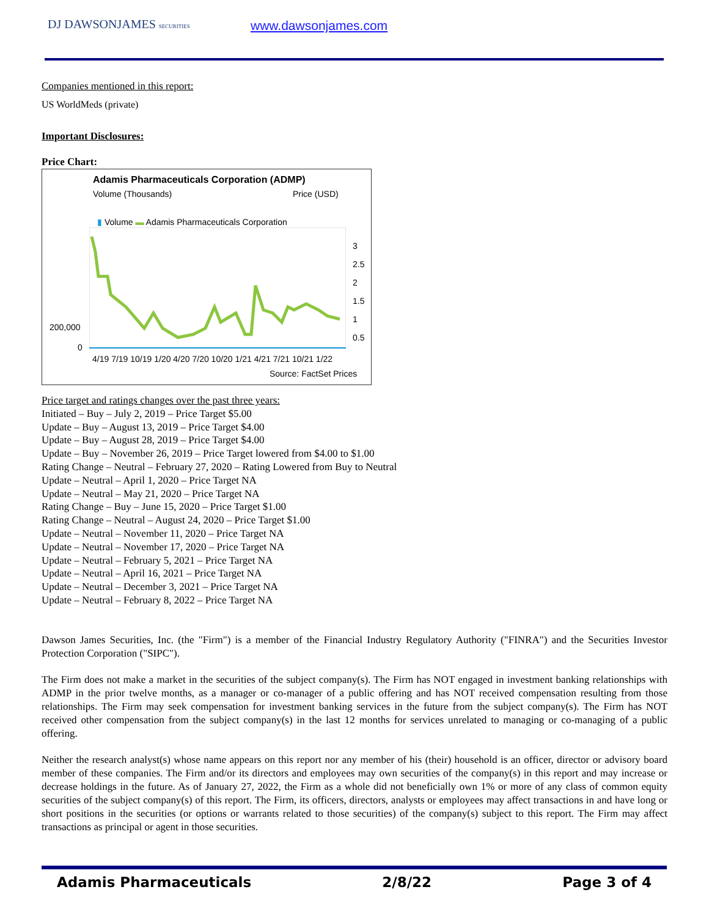DJ DAWSONJAMES SECURITIES www.dawsonjames.com
Companies mentioned in this report:
US WorldMeds (private)
Important Disclosures:
Price Chart:
Adamis Pharmaceuticals Corporation (ADMP)
Volume (Thousands) Price (USD)
▮ Volume ▬ Adamis Pharmaceuticals Corporation
3
2.5
2
1.5
1
0.5
200,000
0
4/19 7/19 10/19 1/20 4/20 7/20 10/20 1/21 4/21 7/21 10/21 1/22
Source: FactSet Prices
Price target and ratings changes over the past three years:
Initiated – Buy – July 2, 2019 – Price Target $5.00
Update – Buy – August 13, 2019 – Price Target $4.00
Update – Buy – August 28, 2019 – Price Target $4.00
Update – Buy – November 26, 2019 – Price Target lowered from $4.00 to $1.00
Rating Change – Neutral – February 27, 2020 – Rating Lowered from Buy to Neutral
Update – Neutral – April 1, 2020 – Price Target NA
Update – Neutral – May 21, 2020 – Price Target NA
Rating Change – Buy – June 15, 2020 – Price Target $1.00
Rating Change – Neutral – August 24, 2020 – Price Target $1.00
Update – Neutral – November 11, 2020 – Price Target NA
Update – Neutral – November 17, 2020 – Price Target NA
Update – Neutral – February 5, 2021 – Price Target NA
Update – Neutral – April 16, 2021 – Price Target NA
Update – Neutral – December 3, 2021 – Price Target NA
Update – Neutral – February 8, 2022 – Price Target NA
Dawson James Securities, Inc. (the "Firm") is a member of the Financial Industry Regulatory Authority ("FINRA") and the Securities Investor Protection Corporation ("SIPC").
The Firm does not make a market in the securities of the subject company(s). The Firm has NOT engaged in investment banking relationships with ADMP in the prior twelve months, as a manager or co-manager of a public offering and has NOT received compensation resulting from those relationships. The Firm may seek compensation for investment banking services in the future from the subject company(s). The Firm has NOT received other compensation from the subject company(s) in the last 12 months for services unrelated to managing or co-managing of a public offering.
Neither the research analyst(s) whose name appears on this report nor any member of his (their) household is an officer, director or advisory board member of these companies. The Firm and/or its directors and employees may own securities of the company(s) in this report and may increase or decrease holdings in the future. As of January 27, 2022, the Firm as a whole did not beneficially own 1% or more of any class of common equity securities of the subject company(s) of this report. The Firm, its officers, directors, analysts or employees may affect transactions in and have long or short positions in the securities (or options or warrants related to those securities) of the company(s) subject to this report. The Firm may affect transactions as principal or agent in those securities.
Adamis Pharmaceuticals 2/8/22 Page 3 of 4